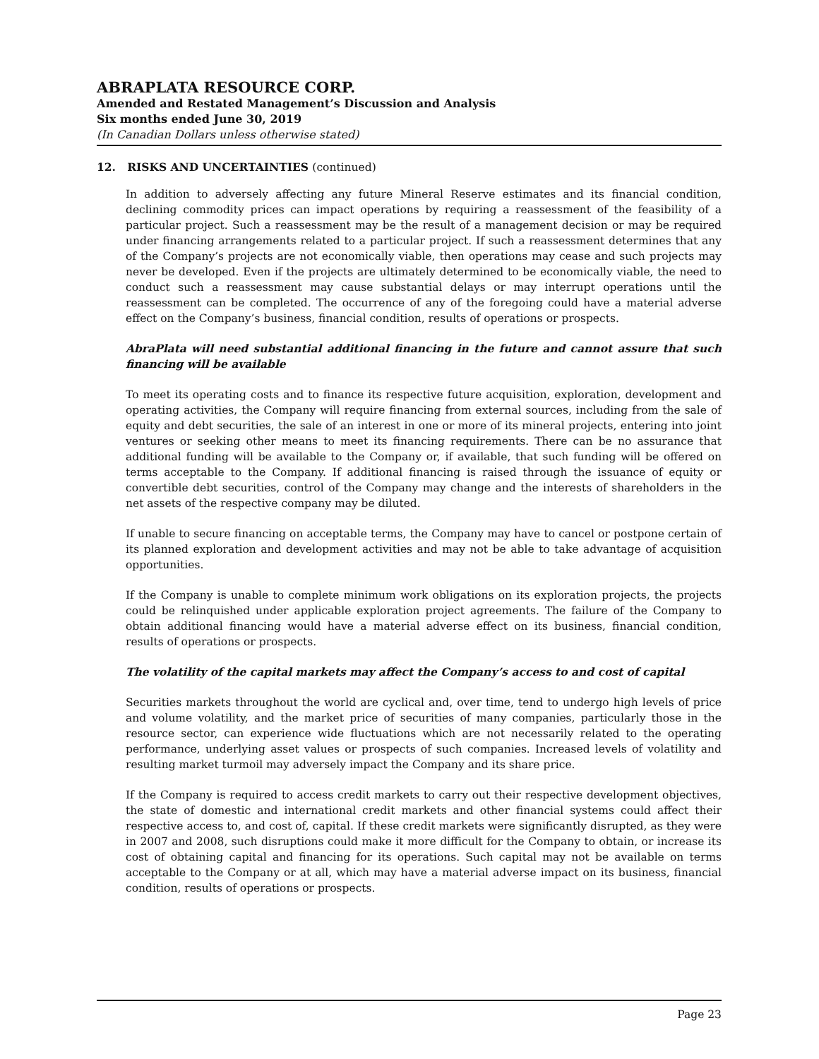ABRAPLATA RESOURCE CORP.
Amended and Restated Management’s Discussion and Analysis
Six months ended June 30, 2019
(In Canadian Dollars unless otherwise stated)
12. RISKS AND UNCERTAINTIES (continued)
In addition to adversely affecting any future Mineral Reserve estimates and its financial condition, declining commodity prices can impact operations by requiring a reassessment of the feasibility of a particular project. Such a reassessment may be the result of a management decision or may be required under financing arrangements related to a particular project. If such a reassessment determines that any of the Company’s projects are not economically viable, then operations may cease and such projects may never be developed. Even if the projects are ultimately determined to be economically viable, the need to conduct such a reassessment may cause substantial delays or may interrupt operations until the reassessment can be completed. The occurrence of any of the foregoing could have a material adverse effect on the Company’s business, financial condition, results of operations or prospects.
AbraPlata will need substantial additional financing in the future and cannot assure that such financing will be available
To meet its operating costs and to finance its respective future acquisition, exploration, development and operating activities, the Company will require financing from external sources, including from the sale of equity and debt securities, the sale of an interest in one or more of its mineral projects, entering into joint ventures or seeking other means to meet its financing requirements. There can be no assurance that additional funding will be available to the Company or, if available, that such funding will be offered on terms acceptable to the Company. If additional financing is raised through the issuance of equity or convertible debt securities, control of the Company may change and the interests of shareholders in the net assets of the respective company may be diluted.
If unable to secure financing on acceptable terms, the Company may have to cancel or postpone certain of its planned exploration and development activities and may not be able to take advantage of acquisition opportunities.
If the Company is unable to complete minimum work obligations on its exploration projects, the projects could be relinquished under applicable exploration project agreements. The failure of the Company to obtain additional financing would have a material adverse effect on its business, financial condition, results of operations or prospects.
The volatility of the capital markets may affect the Company’s access to and cost of capital
Securities markets throughout the world are cyclical and, over time, tend to undergo high levels of price and volume volatility, and the market price of securities of many companies, particularly those in the resource sector, can experience wide fluctuations which are not necessarily related to the operating performance, underlying asset values or prospects of such companies. Increased levels of volatility and resulting market turmoil may adversely impact the Company and its share price.
If the Company is required to access credit markets to carry out their respective development objectives, the state of domestic and international credit markets and other financial systems could affect their respective access to, and cost of, capital. If these credit markets were significantly disrupted, as they were in 2007 and 2008, such disruptions could make it more difficult for the Company to obtain, or increase its cost of obtaining capital and financing for its operations. Such capital may not be available on terms acceptable to the Company or at all, which may have a material adverse impact on its business, financial condition, results of operations or prospects.
Page 23